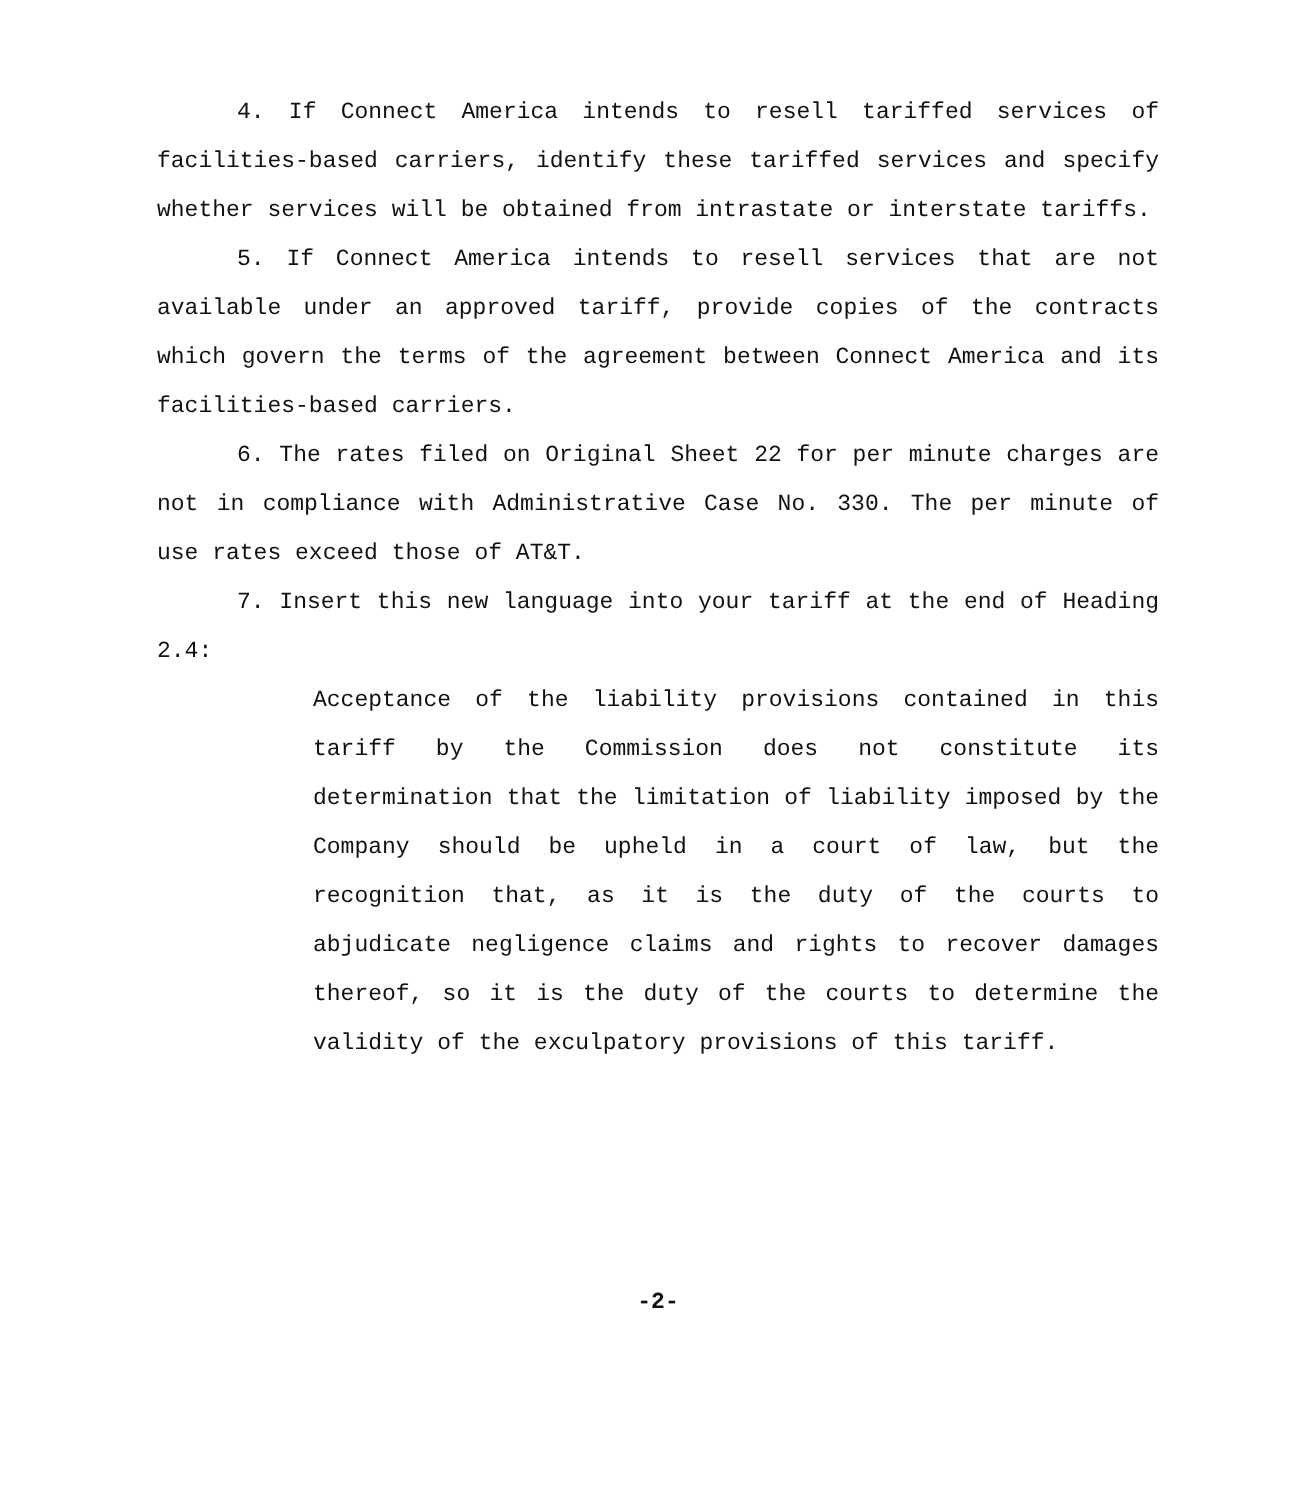4. If Connect America intends to resell tariffed services of facilities-based carriers, identify these tariffed services and specify whether services will be obtained from intrastate or interstate tariffs.
5. If Connect America intends to resell services that are not available under an approved tariff, provide copies of the contracts which govern the terms of the agreement between Connect America and its facilities-based carriers.
6. The rates filed on Original Sheet 22 for per minute charges are not in compliance with Administrative Case No. 330. The per minute of use rates exceed those of AT&T.
7. Insert this new language into your tariff at the end of Heading 2.4:
Acceptance of the liability provisions contained in this tariff by the Commission does not constitute its determination that the limitation of liability imposed by the Company should be upheld in a court of law, but the recognition that, as it is the duty of the courts to abjudicate negligence claims and rights to recover damages thereof, so it is the duty of the courts to determine the validity of the exculpatory provisions of this tariff.
-2-